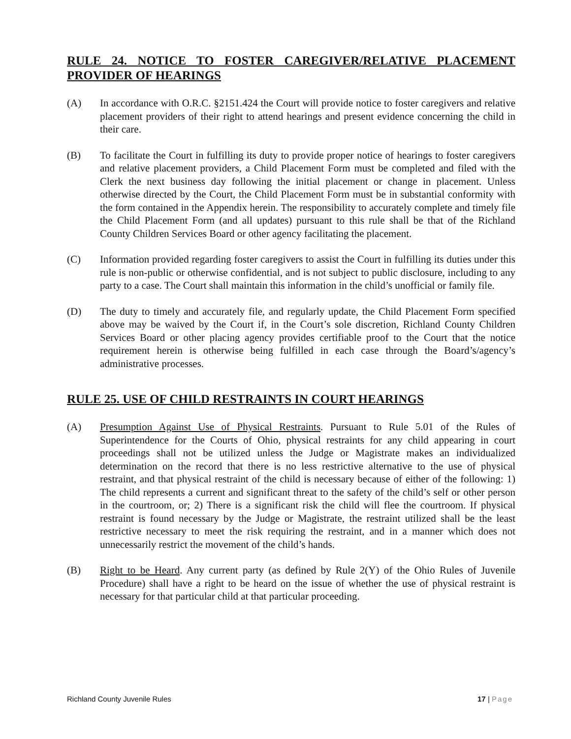RULE 24. NOTICE TO FOSTER CAREGIVER/RELATIVE PLACEMENT PROVIDER OF HEARINGS
(A) In accordance with O.R.C. §2151.424 the Court will provide notice to foster caregivers and relative placement providers of their right to attend hearings and present evidence concerning the child in their care.
(B) To facilitate the Court in fulfilling its duty to provide proper notice of hearings to foster caregivers and relative placement providers, a Child Placement Form must be completed and filed with the Clerk the next business day following the initial placement or change in placement. Unless otherwise directed by the Court, the Child Placement Form must be in substantial conformity with the form contained in the Appendix herein. The responsibility to accurately complete and timely file the Child Placement Form (and all updates) pursuant to this rule shall be that of the Richland County Children Services Board or other agency facilitating the placement.
(C) Information provided regarding foster caregivers to assist the Court in fulfilling its duties under this rule is non-public or otherwise confidential, and is not subject to public disclosure, including to any party to a case. The Court shall maintain this information in the child’s unofficial or family file.
(D) The duty to timely and accurately file, and regularly update, the Child Placement Form specified above may be waived by the Court if, in the Court’s sole discretion, Richland County Children Services Board or other placing agency provides certifiable proof to the Court that the notice requirement herein is otherwise being fulfilled in each case through the Board’s/agency’s administrative processes.
RULE 25. USE OF CHILD RESTRAINTS IN COURT HEARINGS
(A) Presumption Against Use of Physical Restraints. Pursuant to Rule 5.01 of the Rules of Superintendence for the Courts of Ohio, physical restraints for any child appearing in court proceedings shall not be utilized unless the Judge or Magistrate makes an individualized determination on the record that there is no less restrictive alternative to the use of physical restraint, and that physical restraint of the child is necessary because of either of the following: 1) The child represents a current and significant threat to the safety of the child’s self or other person in the courtroom, or; 2) There is a significant risk the child will flee the courtroom. If physical restraint is found necessary by the Judge or Magistrate, the restraint utilized shall be the least restrictive necessary to meet the risk requiring the restraint, and in a manner which does not unnecessarily restrict the movement of the child’s hands.
(B) Right to be Heard. Any current party (as defined by Rule 2(Y) of the Ohio Rules of Juvenile Procedure) shall have a right to be heard on the issue of whether the use of physical restraint is necessary for that particular child at that particular proceeding.
Richland County Juvenile Rules 17 | Page